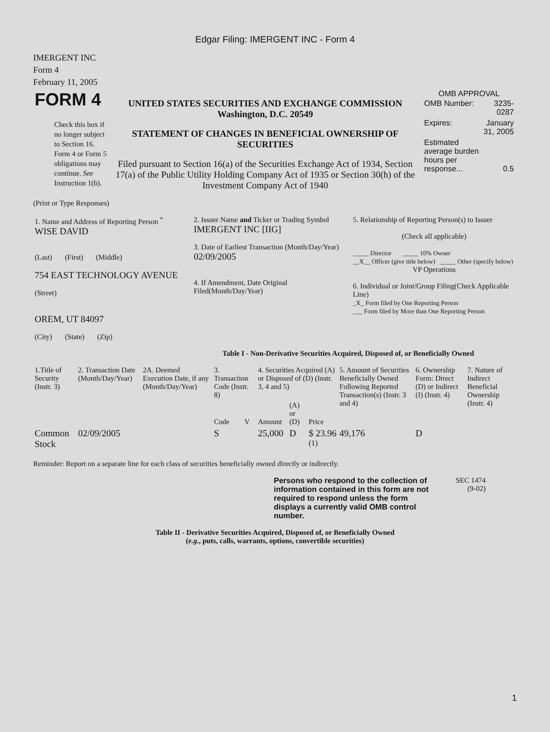Edgar Filing: IMERGENT INC - Form 4
IMERGENT INC
Form 4
February 11, 2005
| FORM 4 Check this box if no longer subject to Section 16. Form 4 or Form 5 obligations may continue. See Instruction 1(b). | UNITED STATES SECURITIES AND EXCHANGE COMMISSION Washington, D.C. 20549 STATEMENT OF CHANGES IN BENEFICIAL OWNERSHIP OF SECURITIES Filed pursuant to Section 16(a) of the Securities Exchange Act of 1934, Section 17(a) of the Public Utility Holding Company Act of 1935 or Section 30(h) of the Investment Company Act of 1940 | OMB APPROVAL / OMB Number: / 3235-0287 / / Expires: / January 31, 2005 / / Estimated average burden hours per response... / 0.5 / |
(Print or Type Responses)
| 1. Name and Address of Reporting Person <sup>*</sup> WISE DAVID (Last) (First) (Middle) 754 EAST TECHNOLOGY AVENUE (Street) OREM, UT 84097 (City) (State) (Zip) | 2. Issuer Name and Ticker or Trading Symbol IMERGENT INC [IIG] 3. Date of Earliest Transaction (Month/Day/Year) 02/09/2005 4. If Amendment, Date Original Filed(Month/Day/Year) | 5. Relationship of Reporting Person(s) to Issuer (Check all applicable) _____ Director _____ 10% Owner __X__ Officer (give title below) _____ Other (specify below) VP Operations 6. Individual or Joint/Group Filing(Check Applicable Line) _X_ Form filed by One Reporting Person ___ Form filed by More than One Reporting Person |
Table I - Non-Derivative Securities Acquired, Disposed of, or Beneficially Owned
| 1.Title of Security (Instr. 3) | 2. Transaction Date (Month/Day/Year) | 2A. Deemed Execution Date, if any (Month/Day/Year) | 3. Transaction Code (Instr. 8) | | 4. Securities Acquired (A) or Disposed of (D) (Instr. 3, 4 and 5) | | | 5. Amount of Securities Beneficially Owned Following Reported Transaction(s) (Instr. 3 and 4) | 6. Ownership Form: Direct (D) or Indirect (I) (Instr. 4) | 7. Nature of Indirect Beneficial Ownership (Instr. 4) |
| --- | --- | --- | --- | --- | --- | --- | --- | --- | --- | --- |
| | | | Code | V | Amount | (A) or (D) | Price | | | |
| Common Stock | 02/09/2005 | | S | | 25,000 | D | $ 23.96 <sup>(1)</sup> | 49,176 | D | |
Reminder: Report on a separate line for each class of securities beneficially owned directly or indirectly.
| Persons who respond to the collection of information contained in this form are not required to respond unless the form displays a currently valid OMB control number. | SEC 1474 (9-02) |
Table II - Derivative Securities Acquired, Disposed of, or Beneficially Owned
(e.g., puts, calls, warrants, options, convertible securities)
1